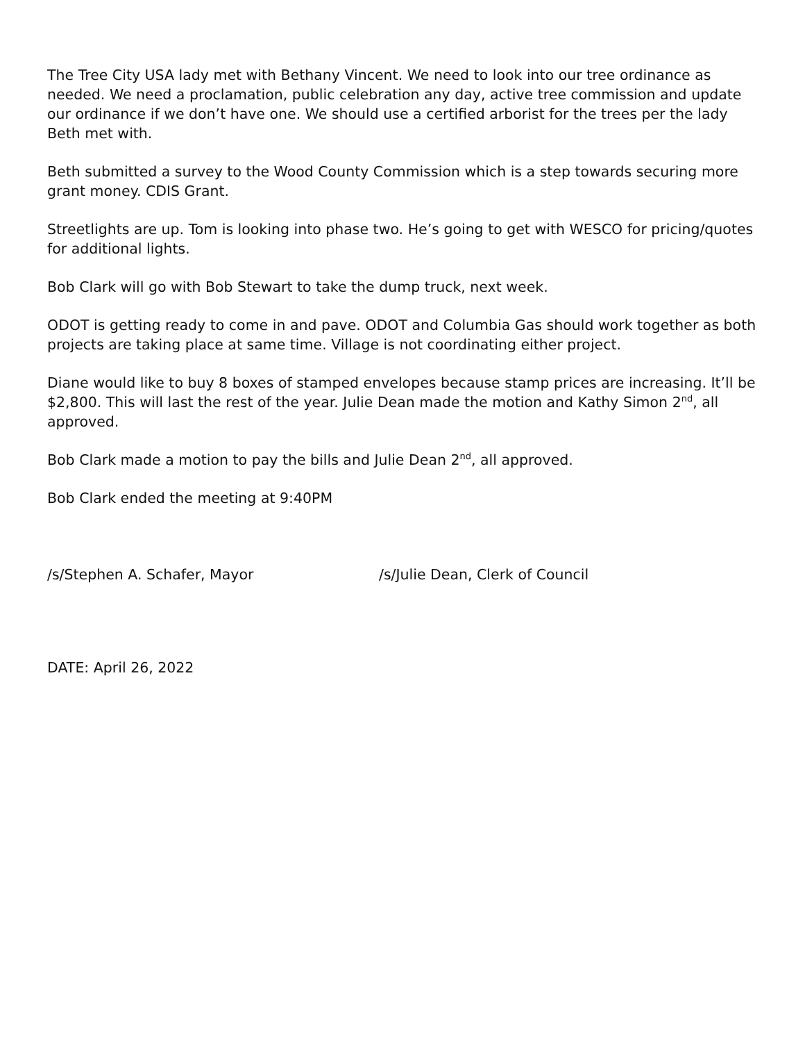The Tree City USA lady met with Bethany Vincent. We need to look into our tree ordinance as needed. We need a proclamation, public celebration any day, active tree commission and update our ordinance if we don’t have one. We should use a certified arborist for the trees per the lady Beth met with.
Beth submitted a survey to the Wood County Commission which is a step towards securing more grant money. CDIS Grant.
Streetlights are up. Tom is looking into phase two. He’s going to get with WESCO for pricing/quotes for additional lights.
Bob Clark will go with Bob Stewart to take the dump truck, next week.
ODOT is getting ready to come in and pave. ODOT and Columbia Gas should work together as both projects are taking place at same time. Village is not coordinating either project.
Diane would like to buy 8 boxes of stamped envelopes because stamp prices are increasing. It’ll be $2,800. This will last the rest of the year. Julie Dean made the motion and Kathy Simon 2<sup>nd</sup>, all approved.
Bob Clark made a motion to pay the bills and Julie Dean 2<sup>nd</sup>, all approved.
Bob Clark ended the meeting at 9:40PM
/s/Stephen A. Schafer, Mayor /s/Julie Dean, Clerk of Council
DATE: April 26, 2022